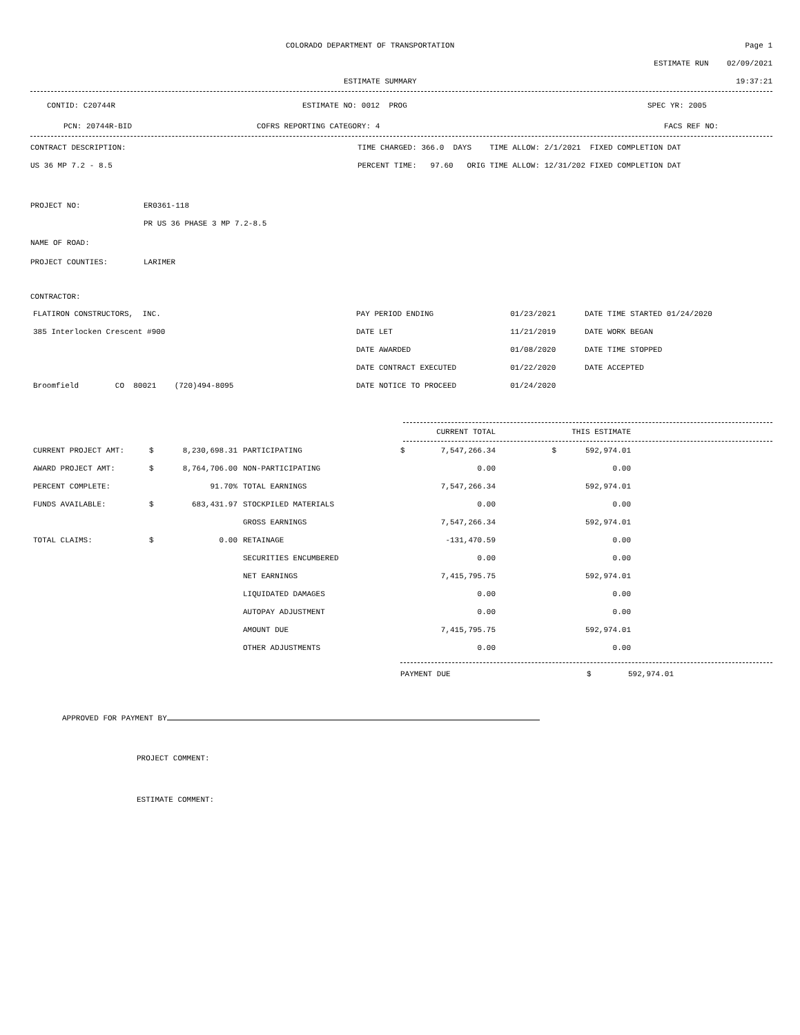COLORADO DEPARTMENT OF TRANSPORTATION Page 1
ESTIMATE RUN 02/09/2021
ESTIMATE SUMMARY 19:37:21
CONTID: C20744R ESTIMATE NO: 0012 PROG SPEC YR: 2005
PCN: 20744R-BID COFRS REPORTING CATEGORY: 4 FACS REF NO:
CONTRACT DESCRIPTION: TIME CHARGED: 366.0 DAYS TIME ALLOW: 2/1/2021 FIXED COMPLETION DAT
US 36 MP 7.2 - 8.5 PERCENT TIME: 97.60 ORIG TIME ALLOW: 12/31/202 FIXED COMPLETION DAT
PROJECT NO: ER0361-118
PR US 36 PHASE 3 MP 7.2-8.5
NAME OF ROAD:
PROJECT COUNTIES: LARIMER
CONTRACTOR:
| FLATIRON CONSTRUCTORS, INC. | PAY PERIOD ENDING | 01/23/2021 | DATE TIME STARTED 01/24/2020 |
| 385 Interlocken Crescent #900 | DATE LET | 11/21/2019 | DATE WORK BEGAN |
| | DATE AWARDED | 01/08/2020 | DATE TIME STOPPED |
| | DATE CONTRACT EXECUTED | 01/22/2020 | DATE ACCEPTED |
| Broomfield CO 80021 (720)494-8095 | DATE NOTICE TO PROCEED | 01/24/2020 | |
| | | | | | CURRENT TOTAL | | THIS ESTIMATE | |
| CURRENT PROJECT AMT: | $ | 8,230,698.31 | PARTICIPATING | $ | 7,547,266.34 | $ | 592,974.01 | |
| AWARD PROJECT AMT: | $ | 8,764,706.00 | NON-PARTICIPATING | | 0.00 | | 0.00 | |
| PERCENT COMPLETE: | | 91.70% | TOTAL EARNINGS | | 7,547,266.34 | | 592,974.01 | |
| FUNDS AVAILABLE: | $ | 683,431.97 | STOCKPILED MATERIALS | | 0.00 | | 0.00 | |
| | | | GROSS EARNINGS | | 7,547,266.34 | | 592,974.01 | |
| TOTAL CLAIMS: | $ | 0.00 | RETAINAGE | | -131,470.59 | | 0.00 | |
| | | | SECURITIES ENCUMBERED | | 0.00 | | 0.00 | |
| | | | NET EARNINGS | | 7,415,795.75 | | 592,974.01 | |
| | | | LIQUIDATED DAMAGES | | 0.00 | | 0.00 | |
| | | | AUTOPAY ADJUSTMENT | | 0.00 | | 0.00 | |
| | | | AMOUNT DUE | | 7,415,795.75 | | 592,974.01 | |
| | | | OTHER ADJUSTMENTS | | 0.00 | | 0.00 | |
PAYMENT DUE $ 592,974.01
APPROVED FOR PAYMENT BY
PROJECT COMMENT:
ESTIMATE COMMENT: